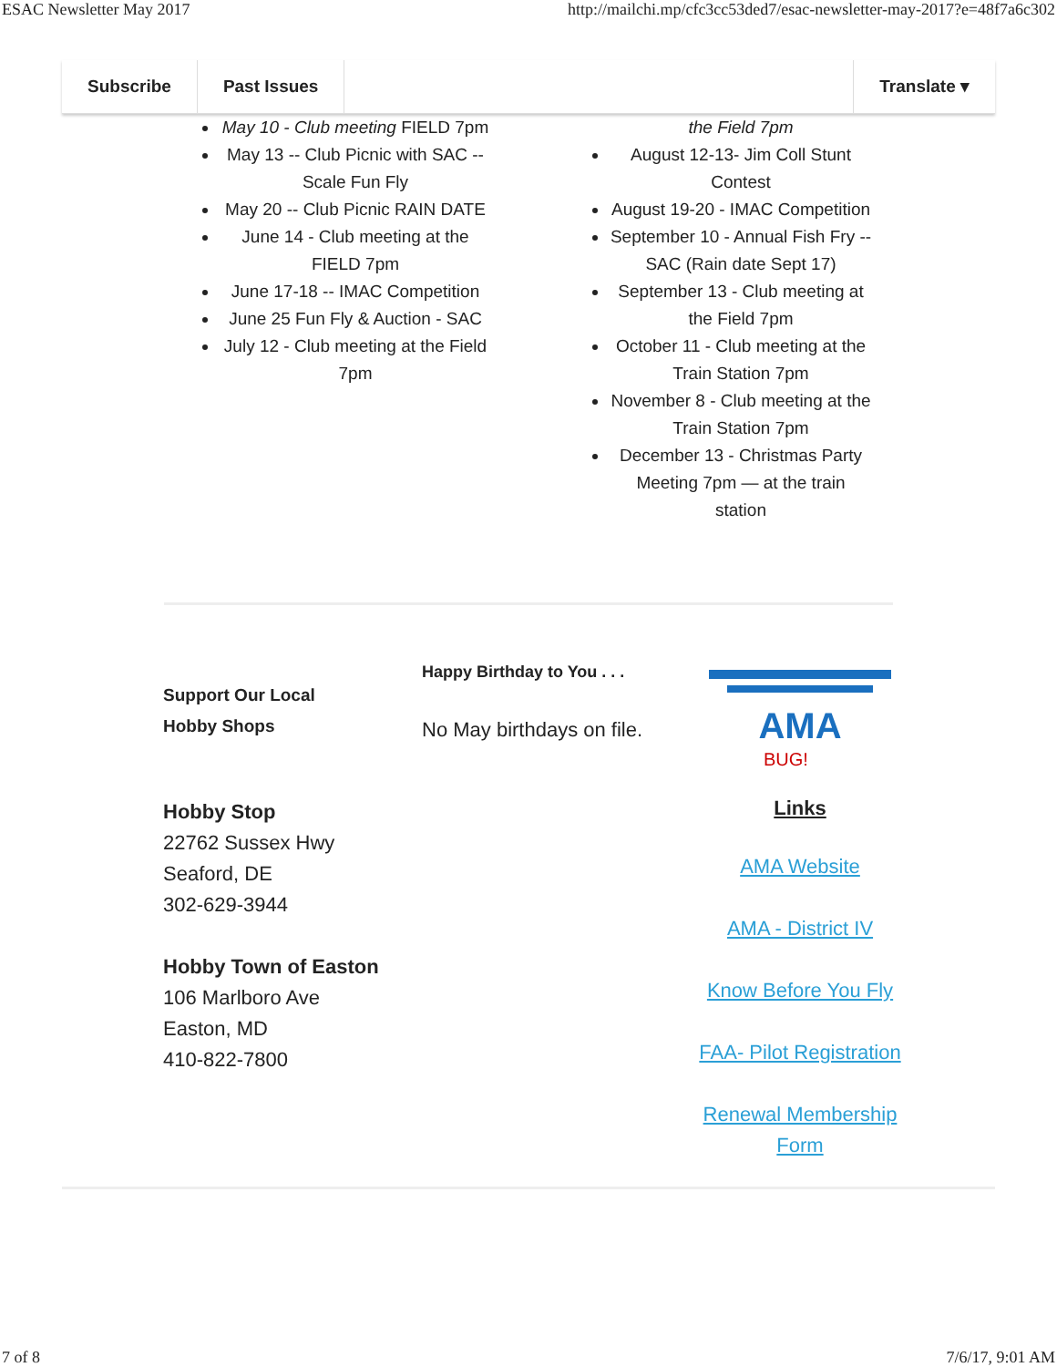ESAC Newsletter May 2017 http://mailchi.mp/cfc3cc53ded7/esac-newsletter-may-2017?e=48f7a6c302
Subscribe Past Issues Translate ▾
May 10 - Club meeting FIELD 7pm
May 13 -- Club Picnic with SAC -- Scale Fun Fly
May 20 -- Club Picnic RAIN DATE
June 14 - Club meeting at the FIELD 7pm
June 17-18 -- IMAC Competition
June 25 Fun Fly & Auction - SAC
July 12 - Club meeting at the Field 7pm
the Field 7pm
August 12-13- Jim Coll Stunt Contest
August 19-20 - IMAC Competition
September 10 - Annual Fish Fry -- SAC (Rain date Sept 17)
September 13 - Club meeting at the Field 7pm
October 11 - Club meeting at the Train Station 7pm
November 8 - Club meeting at the Train Station 7pm
December 13 - Christmas Party Meeting 7pm — at the train station
Support Our Local
Hobby Shops
Hobby Stop
22762 Sussex Hwy
Seaford, DE
302-629-3944
Hobby Town of Easton
106 Marlboro Ave
Easton, MD
410-822-7800
Happy Birthday to You . . .
No May birthdays on file.
AMA
BUG!
Links
AMA Website
AMA - District IV
Know Before You Fly
FAA- Pilot Registration
Renewal Membership Form
7 of 8 7/6/17, 9:01 AM